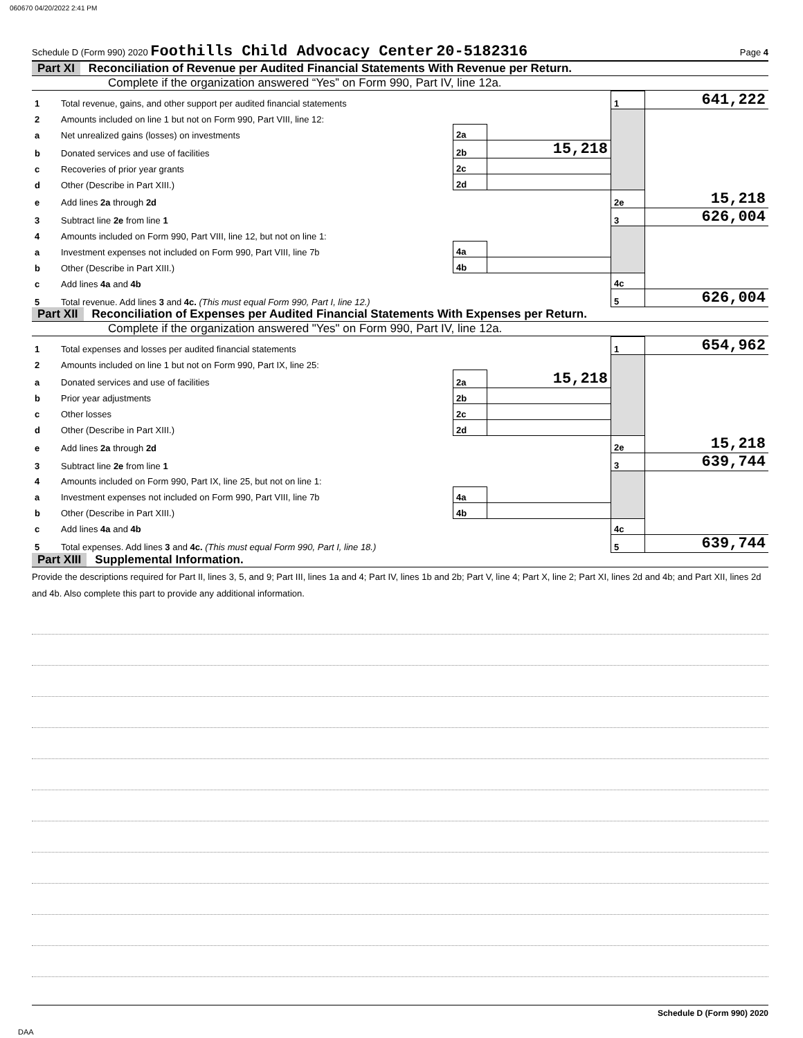060670 04/20/2022 2:41 PM
Schedule D (Form 990) 2020 Foothills Child Advocacy Center 20-5182316 Page 4
Part XI Reconciliation of Revenue per Audited Financial Statements With Revenue per Return.
Complete if the organization answered “Yes” on Form 990, Part IV, line 12a.
| 1 | Total revenue, gains, and other support per audited financial statements | | | 1 | 641,222 |
| 2 | Amounts included on line 1 but not on Form 990, Part VIII, line 12: | | | | |
| a | Net unrealized gains (losses) on investments | 2a | | | |
| b | Donated services and use of facilities | 2b | 15,218 | | |
| c | Recoveries of prior year grants | 2c | | | |
| d | Other (Describe in Part XIII.) | 2d | | | |
| e | Add lines 2a through 2d | | | 2e | 15,218 |
| 3 | Subtract line 2e from line 1 | | | 3 | 626,004 |
| 4 | Amounts included on Form 990, Part VIII, line 12, but not on line 1: | | | | |
| a | Investment expenses not included on Form 990, Part VIII, line 7b | 4a | | | |
| b | Other (Describe in Part XIII.) | 4b | | | |
| c | Add lines 4a and 4b | | | 4c | |
| 5 | Total revenue. Add lines 3 and 4c. (This must equal Form 990, Part I, line 12.) | | | 5 | 626,004 |
Part XII Reconciliation of Expenses per Audited Financial Statements With Expenses per Return.
Complete if the organization answered "Yes" on Form 990, Part IV, line 12a.
| 1 | Total expenses and losses per audited financial statements | | | 1 | 654,962 |
| 2 | Amounts included on line 1 but not on Form 990, Part IX, line 25: | | | | |
| a | Donated services and use of facilities | 2a | 15,218 | | |
| b | Prior year adjustments | 2b | | | |
| c | Other losses | 2c | | | |
| d | Other (Describe in Part XIII.) | 2d | | | |
| e | Add lines 2a through 2d | | | 2e | 15,218 |
| 3 | Subtract line 2e from line 1 | | | 3 | 639,744 |
| 4 | Amounts included on Form 990, Part IX, line 25, but not on line 1: | | | | |
| a | Investment expenses not included on Form 990, Part VIII, line 7b | 4a | | | |
| b | Other (Describe in Part XIII.) | 4b | | | |
| c | Add lines 4a and 4b | | | 4c | |
| 5 | Total expenses. Add lines 3 and 4c. (This must equal Form 990, Part I, line 18.) | | | 5 | 639,744 |
Part XIII Supplemental Information.
Provide the descriptions required for Part II, lines 3, 5, and 9; Part III, lines 1a and 4; Part IV, lines 1b and 2b; Part V, line 4; Part X, line 2; Part XI, lines 2d and 4b; and Part XII, lines 2d and 4b. Also complete this part to provide any additional information.
Schedule D (Form 990) 2020
DAA